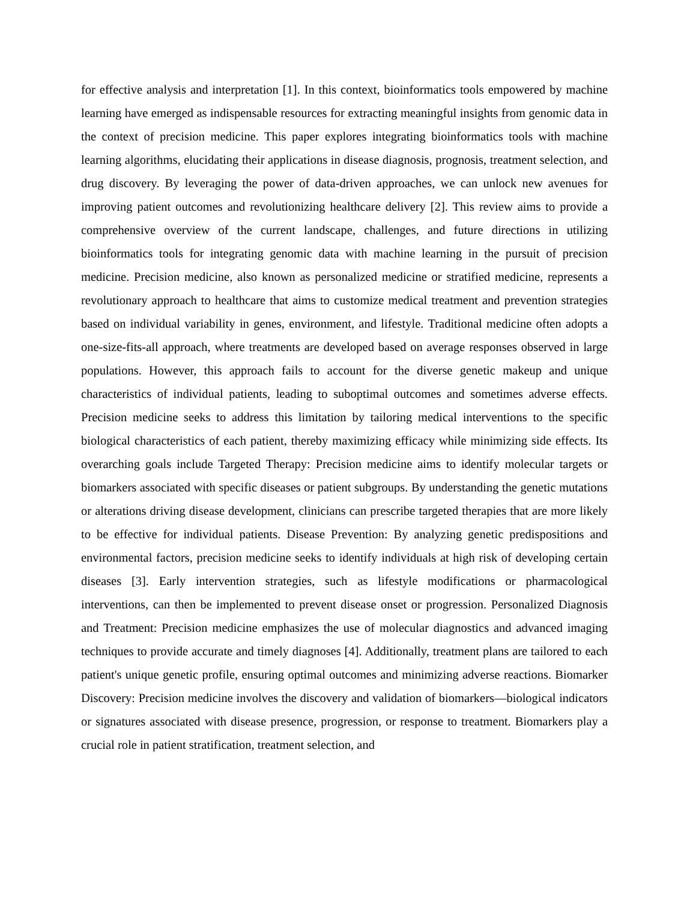for effective analysis and interpretation [1]. In this context, bioinformatics tools empowered by machine learning have emerged as indispensable resources for extracting meaningful insights from genomic data in the context of precision medicine. This paper explores integrating bioinformatics tools with machine learning algorithms, elucidating their applications in disease diagnosis, prognosis, treatment selection, and drug discovery. By leveraging the power of data-driven approaches, we can unlock new avenues for improving patient outcomes and revolutionizing healthcare delivery [2]. This review aims to provide a comprehensive overview of the current landscape, challenges, and future directions in utilizing bioinformatics tools for integrating genomic data with machine learning in the pursuit of precision medicine. Precision medicine, also known as personalized medicine or stratified medicine, represents a revolutionary approach to healthcare that aims to customize medical treatment and prevention strategies based on individual variability in genes, environment, and lifestyle. Traditional medicine often adopts a one-size-fits-all approach, where treatments are developed based on average responses observed in large populations. However, this approach fails to account for the diverse genetic makeup and unique characteristics of individual patients, leading to suboptimal outcomes and sometimes adverse effects. Precision medicine seeks to address this limitation by tailoring medical interventions to the specific biological characteristics of each patient, thereby maximizing efficacy while minimizing side effects. Its overarching goals include Targeted Therapy: Precision medicine aims to identify molecular targets or biomarkers associated with specific diseases or patient subgroups. By understanding the genetic mutations or alterations driving disease development, clinicians can prescribe targeted therapies that are more likely to be effective for individual patients. Disease Prevention: By analyzing genetic predispositions and environmental factors, precision medicine seeks to identify individuals at high risk of developing certain diseases [3]. Early intervention strategies, such as lifestyle modifications or pharmacological interventions, can then be implemented to prevent disease onset or progression. Personalized Diagnosis and Treatment: Precision medicine emphasizes the use of molecular diagnostics and advanced imaging techniques to provide accurate and timely diagnoses [4]. Additionally, treatment plans are tailored to each patient's unique genetic profile, ensuring optimal outcomes and minimizing adverse reactions. Biomarker Discovery: Precision medicine involves the discovery and validation of biomarkers—biological indicators or signatures associated with disease presence, progression, or response to treatment. Biomarkers play a crucial role in patient stratification, treatment selection, and